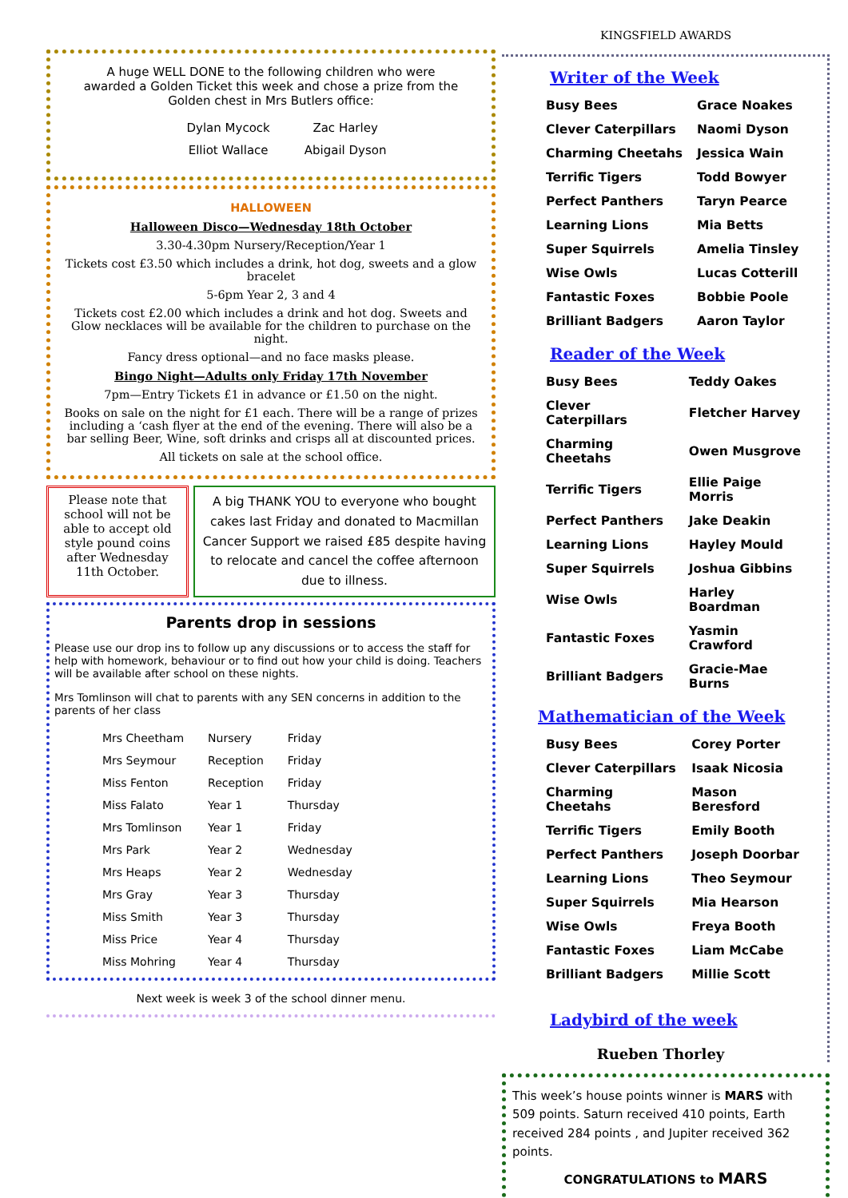A huge WELL DONE to the following children who were awarded a Golden Ticket this week and chose a prize from the Golden chest in Mrs Butlers office:
| Dylan Mycock | Zac Harley |
| Elliot Wallace | Abigail Dyson |
HALLOWEEN
Halloween Disco—Wednesday 18th October
3.30-4.30pm Nursery/Reception/Year 1
Tickets cost £3.50 which includes a drink, hot dog, sweets and a glow bracelet
5-6pm Year 2, 3 and 4
Tickets cost £2.00 which includes a drink and hot dog. Sweets and Glow necklaces will be available for the children to purchase on the night.
Fancy dress optional—and no face masks please.
Bingo Night—Adults only Friday 17th November
7pm—Entry Tickets £1 in advance or £1.50 on the night.
Books on sale on the night for £1 each. There will be a range of prizes including a ‘cash flyer at the end of the evening. There will also be a bar selling Beer, Wine, soft drinks and crisps all at discounted prices.
All tickets on sale at the school office.
Please note that school will not be able to accept old style pound coins after Wednesday 11th October.
A big THANK YOU to everyone who bought cakes last Friday and donated to Macmillan Cancer Support we raised £85 despite having to relocate and cancel the coffee afternoon due to illness.
Parents drop in sessions
Please use our drop ins to follow up any discussions or to access the staff for help with homework, behaviour or to find out how your child is doing. Teachers will be available after school on these nights.
Mrs Tomlinson will chat to parents with any SEN concerns in addition to the parents of her class
| Mrs Cheetham | Nursery | Friday |
| Mrs Seymour | Reception | Friday |
| Miss Fenton | Reception | Friday |
| Miss Falato | Year 1 | Thursday |
| Mrs Tomlinson | Year 1 | Friday |
| Mrs Park | Year 2 | Wednesday |
| Mrs Heaps | Year 2 | Wednesday |
| Mrs Gray | Year 3 | Thursday |
| Miss Smith | Year 3 | Thursday |
| Miss Price | Year 4 | Thursday |
| Miss Mohring | Year 4 | Thursday |
Next week is week 3 of the school dinner menu.
KINGSFIELD AWARDS
Writer of the Week
| Busy Bees | Grace Noakes |
| Clever Caterpillars | Naomi Dyson |
| Charming Cheetahs | Jessica Wain |
| Terrific Tigers | Todd Bowyer |
| Perfect Panthers | Taryn Pearce |
| Learning Lions | Mia Betts |
| Super Squirrels | Amelia Tinsley |
| Wise Owls | Lucas Cotterill |
| Fantastic Foxes | Bobbie Poole |
| Brilliant Badgers | Aaron Taylor |
Reader of the Week
| Busy Bees | Teddy Oakes |
| Clever Caterpillars | Fletcher Harvey |
| Charming Cheetahs | Owen Musgrove |
| Terrific Tigers | Ellie Paige Morris |
| Perfect Panthers | Jake Deakin |
| Learning Lions | Hayley Mould |
| Super Squirrels | Joshua Gibbins |
| Wise Owls | Harley Boardman |
| Fantastic Foxes | Yasmin Crawford |
| Brilliant Badgers | Gracie-Mae Burns |
Mathematician of the Week
| Busy Bees | Corey Porter |
| Clever Caterpillars | Isaak Nicosia |
| Charming Cheetahs | Mason Beresford |
| Terrific Tigers | Emily Booth |
| Perfect Panthers | Joseph Doorbar |
| Learning Lions | Theo Seymour |
| Super Squirrels | Mia Hearson |
| Wise Owls | Freya Booth |
| Fantastic Foxes | Liam McCabe |
| Brilliant Badgers | Millie Scott |
Ladybird of the week
Rueben Thorley
This week’s house points winner is MARS with 509 points. Saturn received 410 points, Earth received 284 points , and Jupiter received 362 points.
CONGRATULATIONS to MARS